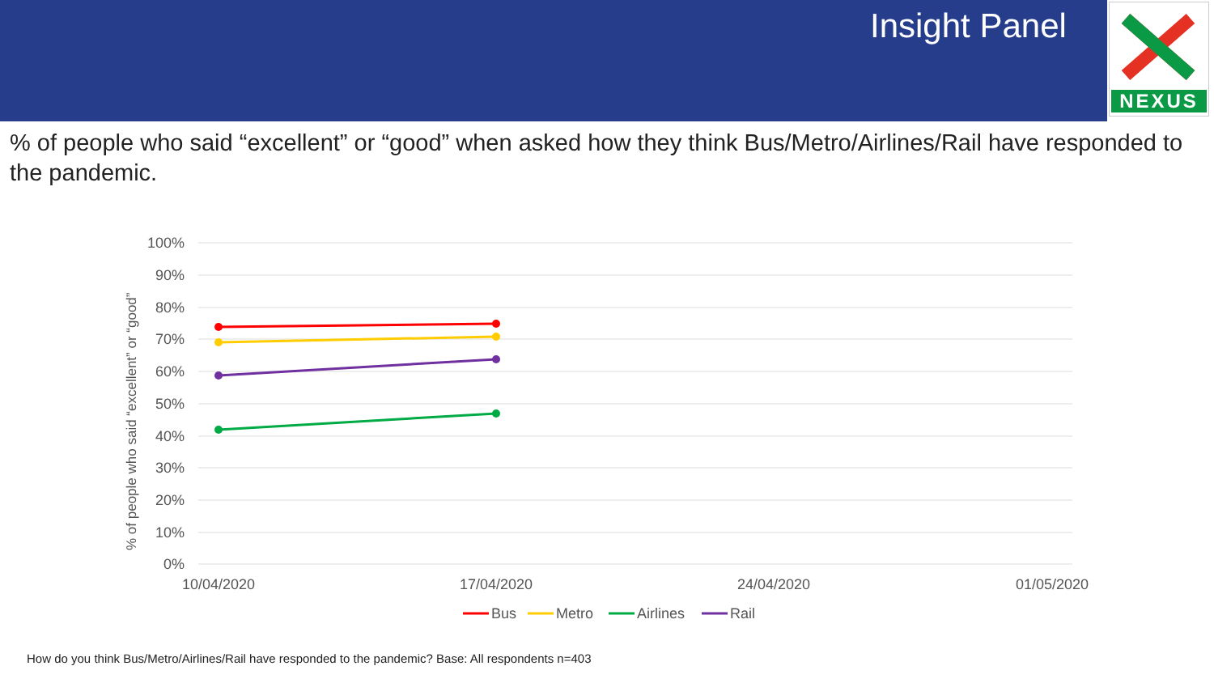Insight Panel
NEXUS
% of people who said “excellent” or “good” when asked how they think Bus/Metro/Airlines/Rail have responded to the pandemic.
100%
90%
80%
70%
60%
50%
40%
30%
20%
10%
0%
% of people who said “excellent” or “good”
10/04/2020
17/04/2020
24/04/2020
01/05/2020
Bus
Metro
Airlines
Rail
How do you think Bus/Metro/Airlines/Rail have responded to the pandemic? Base: All respondents n=403